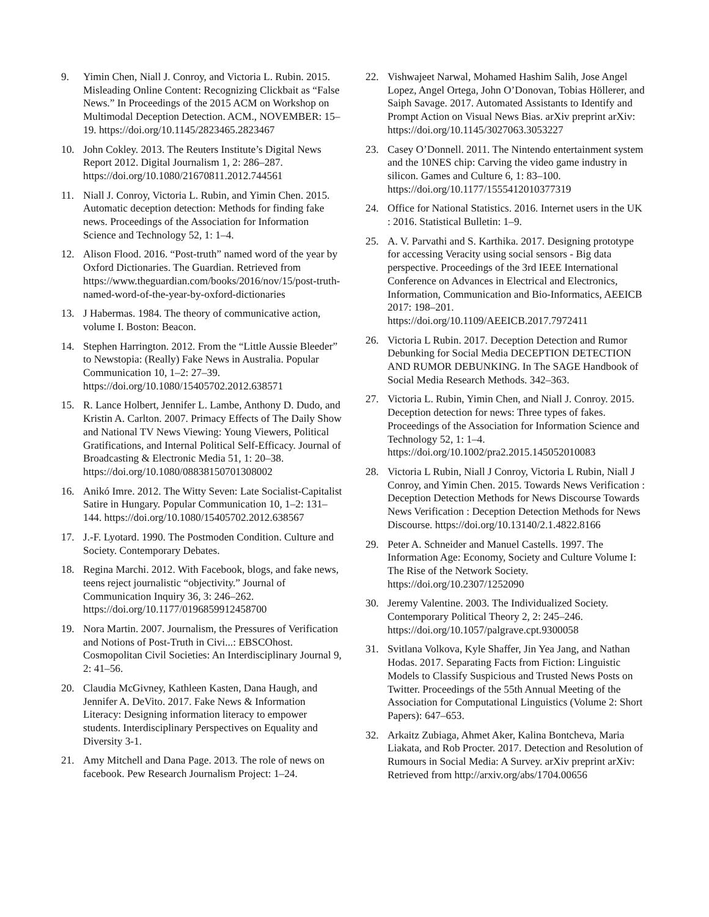9. Yimin Chen, Niall J. Conroy, and Victoria L. Rubin. 2015. Misleading Online Content: Recognizing Clickbait as “False News.” In Proceedings of the 2015 ACM on Workshop on Multimodal Deception Detection. ACM., NOVEMBER: 15–19. https://doi.org/10.1145/2823465.2823467
10. John Cokley. 2013. The Reuters Institute’s Digital News Report 2012. Digital Journalism 1, 2: 286–287. https://doi.org/10.1080/21670811.2012.744561
11. Niall J. Conroy, Victoria L. Rubin, and Yimin Chen. 2015. Automatic deception detection: Methods for finding fake news. Proceedings of the Association for Information Science and Technology 52, 1: 1–4.
12. Alison Flood. 2016. “Post-truth” named word of the year by Oxford Dictionaries. The Guardian. Retrieved from https://www.theguardian.com/books/2016/nov/15/post-truth-named-word-of-the-year-by-oxford-dictionaries
13. J Habermas. 1984. The theory of communicative action, volume I. Boston: Beacon.
14. Stephen Harrington. 2012. From the “Little Aussie Bleeder” to Newstopia: (Really) Fake News in Australia. Popular Communication 10, 1–2: 27–39. https://doi.org/10.1080/15405702.2012.638571
15. R. Lance Holbert, Jennifer L. Lambe, Anthony D. Dudo, and Kristin A. Carlton. 2007. Primacy Effects of The Daily Show and National TV News Viewing: Young Viewers, Political Gratifications, and Internal Political Self-Efficacy. Journal of Broadcasting & Electronic Media 51, 1: 20–38. https://doi.org/10.1080/08838150701308002
16. Anikó Imre. 2012. The Witty Seven: Late Socialist-Capitalist Satire in Hungary. Popular Communication 10, 1–2: 131–144. https://doi.org/10.1080/15405702.2012.638567
17. J.-F. Lyotard. 1990. The Postmoden Condition. Culture and Society. Contemporary Debates.
18. Regina Marchi. 2012. With Facebook, blogs, and fake news, teens reject journalistic “objectivity.” Journal of Communication Inquiry 36, 3: 246–262. https://doi.org/10.1177/0196859912458700
19. Nora Martin. 2007. Journalism, the Pressures of Verification and Notions of Post-Truth in Civi...: EBSCOhost. Cosmopolitan Civil Societies: An Interdisciplinary Journal 9, 2: 41–56.
20. Claudia McGivney, Kathleen Kasten, Dana Haugh, and Jennifer A. DeVito. 2017. Fake News & Information Literacy: Designing information literacy to empower students. Interdisciplinary Perspectives on Equality and Diversity 3-1.
21. Amy Mitchell and Dana Page. 2013. The role of news on facebook. Pew Research Journalism Project: 1–24.
22. Vishwajeet Narwal, Mohamed Hashim Salih, Jose Angel Lopez, Angel Ortega, John O’Donovan, Tobias Höllerer, and Saiph Savage. 2017. Automated Assistants to Identify and Prompt Action on Visual News Bias. arXiv preprint arXiv: https://doi.org/10.1145/3027063.3053227
23. Casey O’Donnell. 2011. The Nintendo entertainment system and the 10NES chip: Carving the video game industry in silicon. Games and Culture 6, 1: 83–100. https://doi.org/10.1177/1555412010377319
24. Office for National Statistics. 2016. Internet users in the UK : 2016. Statistical Bulletin: 1–9.
25. A. V. Parvathi and S. Karthika. 2017. Designing prototype for accessing Veracity using social sensors - Big data perspective. Proceedings of the 3rd IEEE International Conference on Advances in Electrical and Electronics, Information, Communication and Bio-Informatics, AEEICB 2017: 198–201. https://doi.org/10.1109/AEEICB.2017.7972411
26. Victoria L Rubin. 2017. Deception Detection and Rumor Debunking for Social Media DECEPTION DETECTION AND RUMOR DEBUNKING. In The SAGE Handbook of Social Media Research Methods. 342–363.
27. Victoria L. Rubin, Yimin Chen, and Niall J. Conroy. 2015. Deception detection for news: Three types of fakes. Proceedings of the Association for Information Science and Technology 52, 1: 1–4. https://doi.org/10.1002/pra2.2015.145052010083
28. Victoria L Rubin, Niall J Conroy, Victoria L Rubin, Niall J Conroy, and Yimin Chen. 2015. Towards News Verification : Deception Detection Methods for News Discourse Towards News Verification : Deception Detection Methods for News Discourse. https://doi.org/10.13140/2.1.4822.8166
29. Peter A. Schneider and Manuel Castells. 1997. The Information Age: Economy, Society and Culture Volume I: The Rise of the Network Society. https://doi.org/10.2307/1252090
30. Jeremy Valentine. 2003. The Individualized Society. Contemporary Political Theory 2, 2: 245–246. https://doi.org/10.1057/palgrave.cpt.9300058
31. Svitlana Volkova, Kyle Shaffer, Jin Yea Jang, and Nathan Hodas. 2017. Separating Facts from Fiction: Linguistic Models to Classify Suspicious and Trusted News Posts on Twitter. Proceedings of the 55th Annual Meeting of the Association for Computational Linguistics (Volume 2: Short Papers): 647–653.
32. Arkaitz Zubiaga, Ahmet Aker, Kalina Bontcheva, Maria Liakata, and Rob Procter. 2017. Detection and Resolution of Rumours in Social Media: A Survey. arXiv preprint arXiv: Retrieved from http://arxiv.org/abs/1704.00656